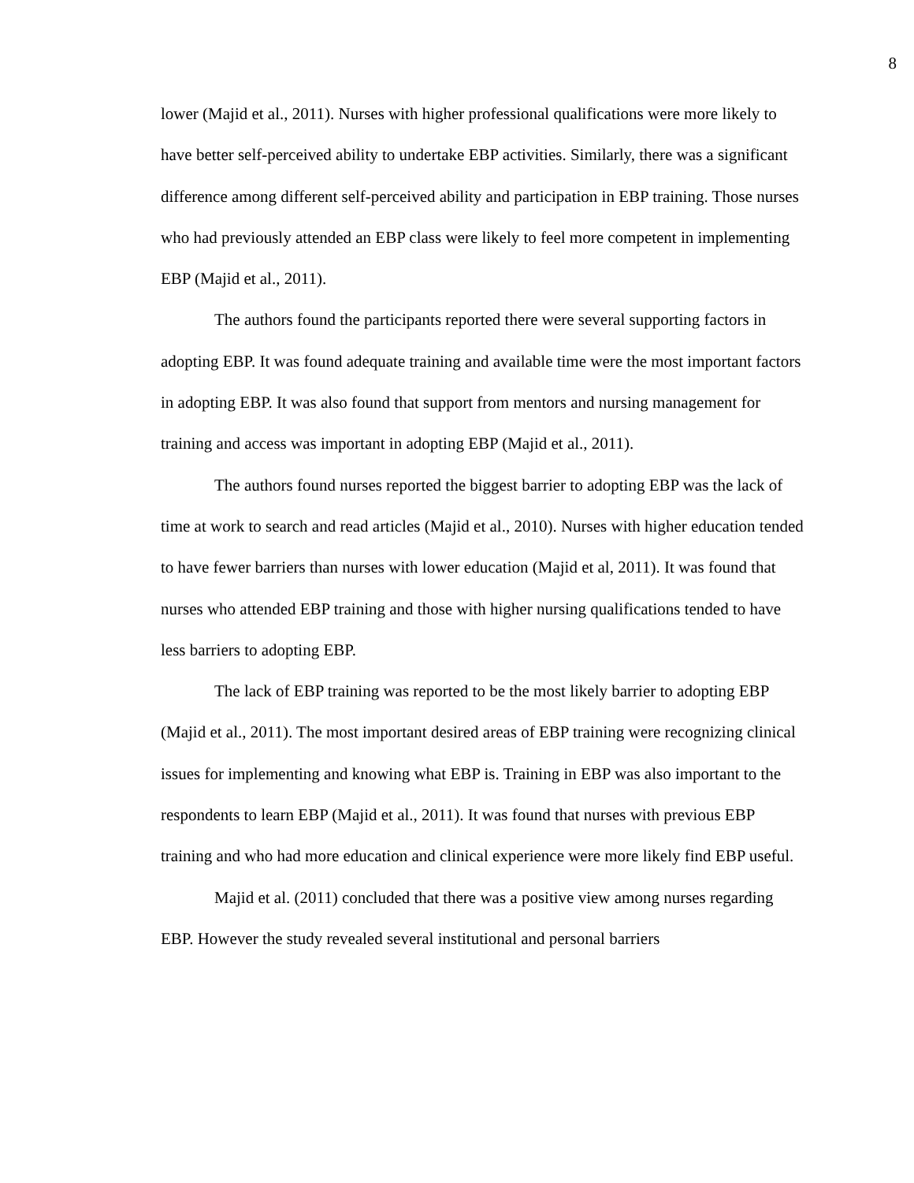8
lower (Majid et al., 2011). Nurses with higher professional qualifications were more likely to have better self-perceived ability to undertake EBP activities. Similarly, there was a significant difference among different self-perceived ability and participation in EBP training. Those nurses who had previously attended an EBP class were likely to feel more competent in implementing EBP (Majid et al., 2011).
The authors found the participants reported there were several supporting factors in adopting EBP. It was found adequate training and available time were the most important factors in adopting EBP. It was also found that support from mentors and nursing management for training and access was important in adopting EBP (Majid et al., 2011).
The authors found nurses reported the biggest barrier to adopting EBP was the lack of time at work to search and read articles (Majid et al., 2010). Nurses with higher education tended to have fewer barriers than nurses with lower education (Majid et al, 2011). It was found that nurses who attended EBP training and those with higher nursing qualifications tended to have less barriers to adopting EBP.
The lack of EBP training was reported to be the most likely barrier to adopting EBP (Majid et al., 2011). The most important desired areas of EBP training were recognizing clinical issues for implementing and knowing what EBP is. Training in EBP was also important to the respondents to learn EBP (Majid et al., 2011). It was found that nurses with previous EBP training and who had more education and clinical experience were more likely find EBP useful.
Majid et al. (2011) concluded that there was a positive view among nurses regarding EBP. However the study revealed several institutional and personal barriers